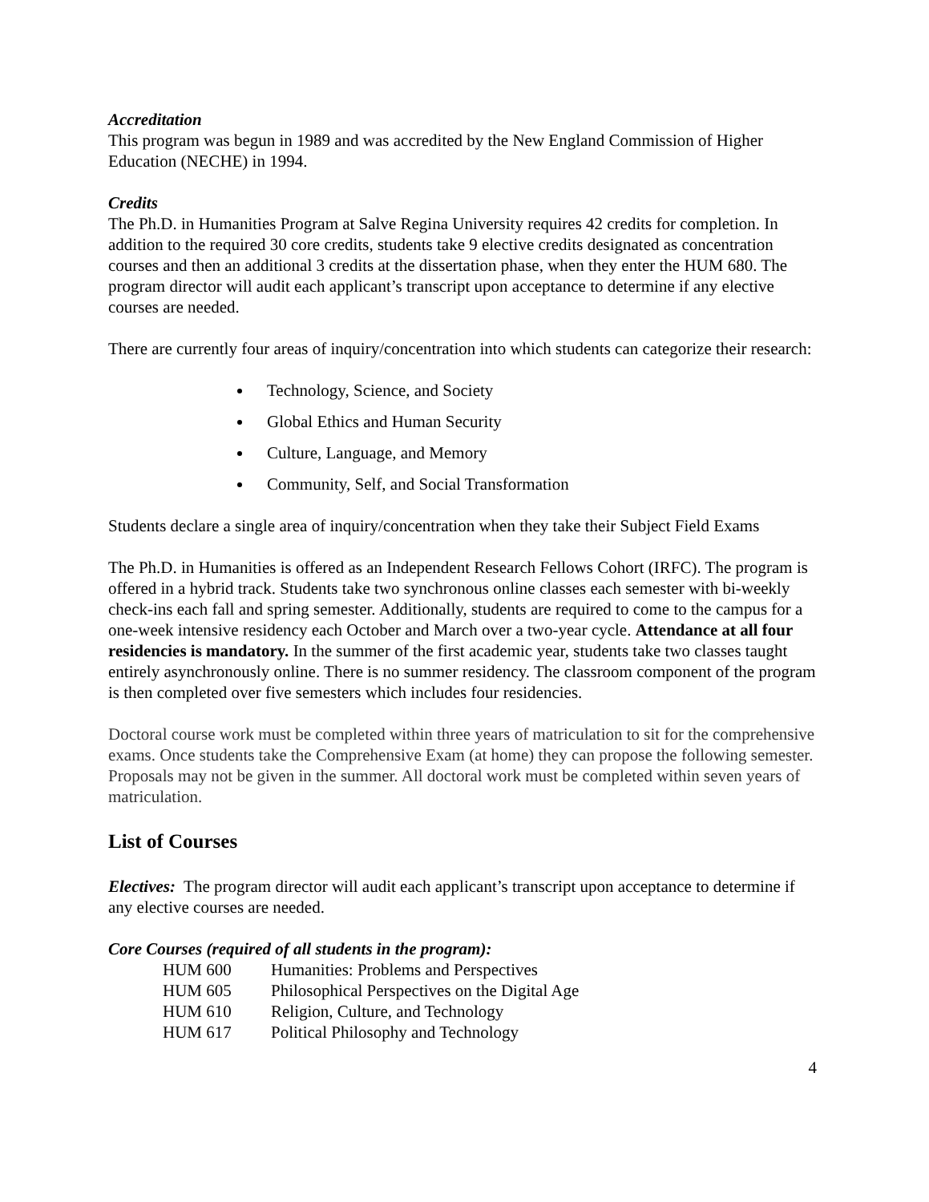Accreditation
This program was begun in 1989 and was accredited by the New England Commission of Higher Education (NECHE) in 1994.
Credits
The Ph.D. in Humanities Program at Salve Regina University requires 42 credits for completion. In addition to the required 30 core credits, students take 9 elective credits designated as concentration courses and then an additional 3 credits at the dissertation phase, when they enter the HUM 680. The program director will audit each applicant’s transcript upon acceptance to determine if any elective courses are needed.
There are currently four areas of inquiry/concentration into which students can categorize their research:
Technology, Science, and Society
Global Ethics and Human Security
Culture, Language, and Memory
Community, Self, and Social Transformation
Students declare a single area of inquiry/concentration when they take their Subject Field Exams
The Ph.D. in Humanities is offered as an Independent Research Fellows Cohort (IRFC). The program is offered in a hybrid track. Students take two synchronous online classes each semester with bi-weekly check-ins each fall and spring semester. Additionally, students are required to come to the campus for a one-week intensive residency each October and March over a two-year cycle. Attendance at all four residencies is mandatory. In the summer of the first academic year, students take two classes taught entirely asynchronously online. There is no summer residency. The classroom component of the program is then completed over five semesters which includes four residencies.
Doctoral course work must be completed within three years of matriculation to sit for the comprehensive exams. Once students take the Comprehensive Exam (at home) they can propose the following semester. Proposals may not be given in the summer. All doctoral work must be completed within seven years of matriculation.
List of Courses
Electives: The program director will audit each applicant’s transcript upon acceptance to determine if any elective courses are needed.
Core Courses (required of all students in the program):
| HUM 600 | Humanities: Problems and Perspectives |
| HUM 605 | Philosophical Perspectives on the Digital Age |
| HUM 610 | Religion, Culture, and Technology |
| HUM 617 | Political Philosophy and Technology |
4